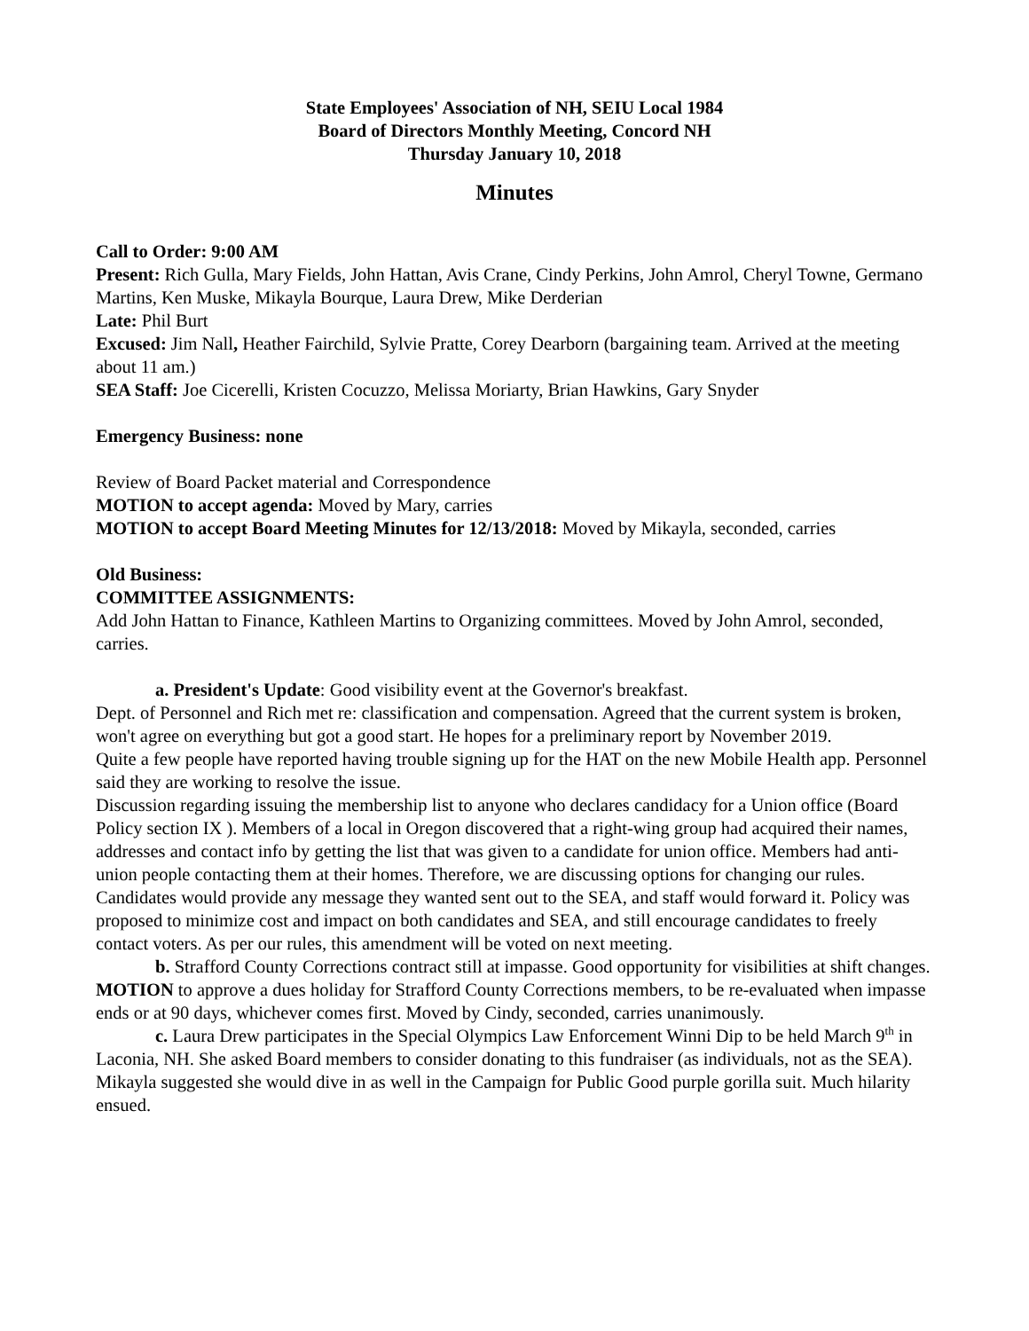State Employees' Association of NH, SEIU Local 1984
Board of Directors Monthly Meeting, Concord NH
Thursday January 10, 2018
Minutes
Call to Order: 9:00 AM
Present: Rich Gulla, Mary Fields, John Hattan, Avis Crane, Cindy Perkins, John Amrol, Cheryl Towne, Germano Martins, Ken Muske, Mikayla Bourque, Laura Drew, Mike Derderian
Late: Phil Burt
Excused: Jim Nall, Heather Fairchild, Sylvie Pratte, Corey Dearborn (bargaining team. Arrived at the meeting about 11 am.)
SEA Staff: Joe Cicerelli, Kristen Cocuzzo, Melissa Moriarty, Brian Hawkins, Gary Snyder
Emergency Business: none
Review of Board Packet material and Correspondence
MOTION to accept agenda: Moved by Mary, carries
MOTION to accept Board Meeting Minutes for 12/13/2018: Moved by Mikayla, seconded, carries
Old Business:
COMMITTEE ASSIGNMENTS:
Add John Hattan to Finance, Kathleen Martins to Organizing committees. Moved by John Amrol, seconded, carries.
a. President's Update: Good visibility event at the Governor's breakfast.
Dept. of Personnel and Rich met re: classification and compensation. Agreed that the current system is broken, won't agree on everything but got a good start. He hopes for a preliminary report by November 2019.
Quite a few people have reported having trouble signing up for the HAT on the new Mobile Health app. Personnel said they are working to resolve the issue.
Discussion regarding issuing the membership list to anyone who declares candidacy for a Union office (Board Policy section IX ). Members of a local in Oregon discovered that a right-wing group had acquired their names, addresses and contact info by getting the list that was given to a candidate for union office. Members had anti-union people contacting them at their homes. Therefore, we are discussing options for changing our rules. Candidates would provide any message they wanted sent out to the SEA, and staff would forward it. Policy was proposed to minimize cost and impact on both candidates and SEA, and still encourage candidates to freely contact voters. As per our rules, this amendment will be voted on next meeting.
b. Strafford County Corrections contract still at impasse. Good opportunity for visibilities at shift changes.
MOTION to approve a dues holiday for Strafford County Corrections members, to be re-evaluated when impasse ends or at 90 days, whichever comes first. Moved by Cindy, seconded, carries unanimously.
c. Laura Drew participates in the Special Olympics Law Enforcement Winni Dip to be held March 9<sup>th</sup> in Laconia, NH. She asked Board members to consider donating to this fundraiser (as individuals, not as the SEA). Mikayla suggested she would dive in as well in the Campaign for Public Good purple gorilla suit. Much hilarity ensued.